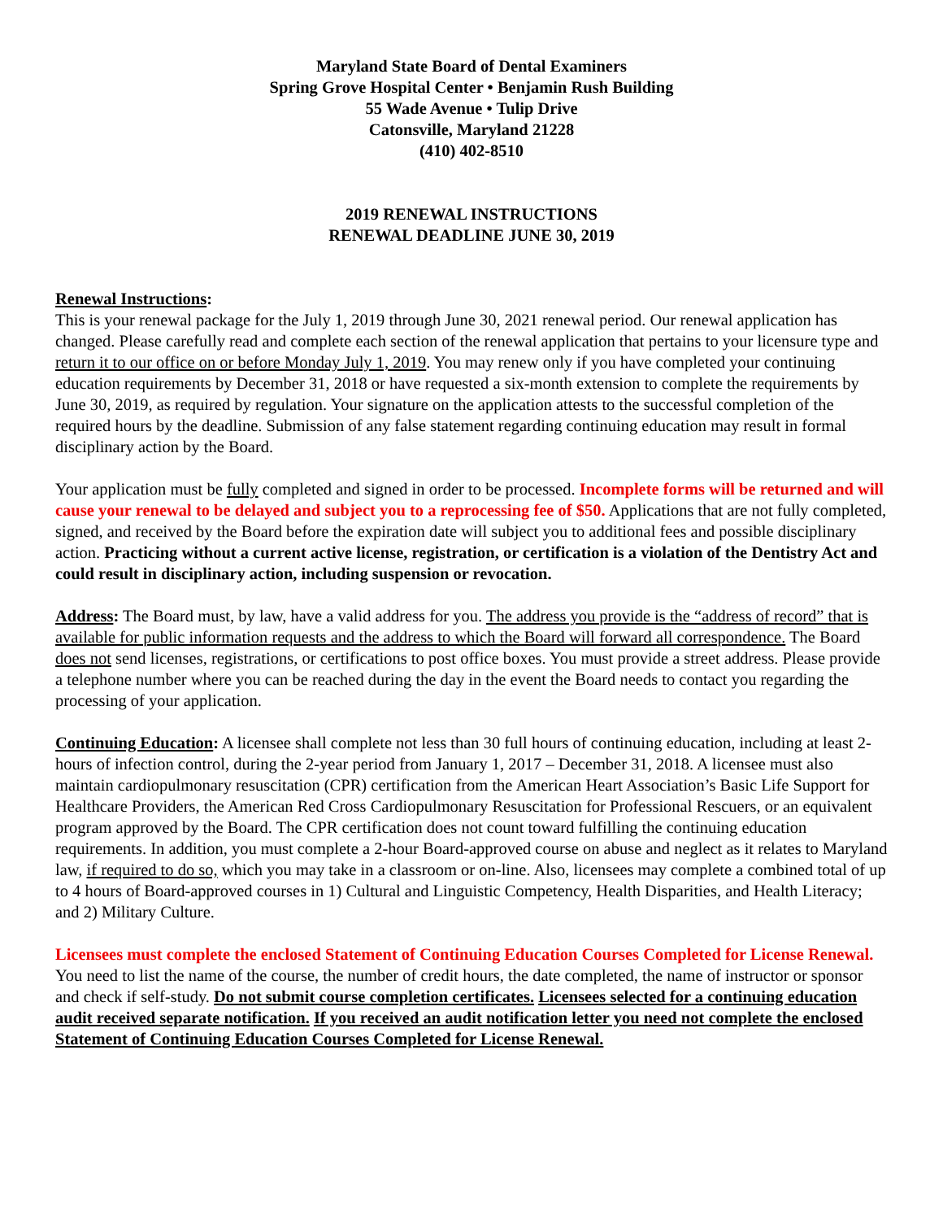Maryland State Board of Dental Examiners
Spring Grove Hospital Center • Benjamin Rush Building
55 Wade Avenue • Tulip Drive
Catonsville, Maryland 21228
(410) 402-8510
2019 RENEWAL INSTRUCTIONS
RENEWAL DEADLINE JUNE 30, 2019
Renewal Instructions:
This is your renewal package for the July 1, 2019 through June 30, 2021 renewal period. Our renewal application has changed. Please carefully read and complete each section of the renewal application that pertains to your licensure type and return it to our office on or before Monday July 1, 2019. You may renew only if you have completed your continuing education requirements by December 31, 2018 or have requested a six-month extension to complete the requirements by June 30, 2019, as required by regulation. Your signature on the application attests to the successful completion of the required hours by the deadline. Submission of any false statement regarding continuing education may result in formal disciplinary action by the Board.
Your application must be fully completed and signed in order to be processed. Incomplete forms will be returned and will cause your renewal to be delayed and subject you to a reprocessing fee of $50. Applications that are not fully completed, signed, and received by the Board before the expiration date will subject you to additional fees and possible disciplinary action. Practicing without a current active license, registration, or certification is a violation of the Dentistry Act and could result in disciplinary action, including suspension or revocation.
Address: The Board must, by law, have a valid address for you. The address you provide is the “address of record” that is available for public information requests and the address to which the Board will forward all correspondence. The Board does not send licenses, registrations, or certifications to post office boxes. You must provide a street address. Please provide a telephone number where you can be reached during the day in the event the Board needs to contact you regarding the processing of your application.
Continuing Education: A licensee shall complete not less than 30 full hours of continuing education, including at least 2-hours of infection control, during the 2-year period from January 1, 2017 – December 31, 2018. A licensee must also maintain cardiopulmonary resuscitation (CPR) certification from the American Heart Association’s Basic Life Support for Healthcare Providers, the American Red Cross Cardiopulmonary Resuscitation for Professional Rescuers, or an equivalent program approved by the Board. The CPR certification does not count toward fulfilling the continuing education requirements. In addition, you must complete a 2-hour Board-approved course on abuse and neglect as it relates to Maryland law, if required to do so, which you may take in a classroom or on-line. Also, licensees may complete a combined total of up to 4 hours of Board-approved courses in 1) Cultural and Linguistic Competency, Health Disparities, and Health Literacy; and 2) Military Culture.
Licensees must complete the enclosed Statement of Continuing Education Courses Completed for License Renewal. You need to list the name of the course, the number of credit hours, the date completed, the name of instructor or sponsor and check if self-study. Do not submit course completion certificates. Licensees selected for a continuing education audit received separate notification. If you received an audit notification letter you need not complete the enclosed Statement of Continuing Education Courses Completed for License Renewal.